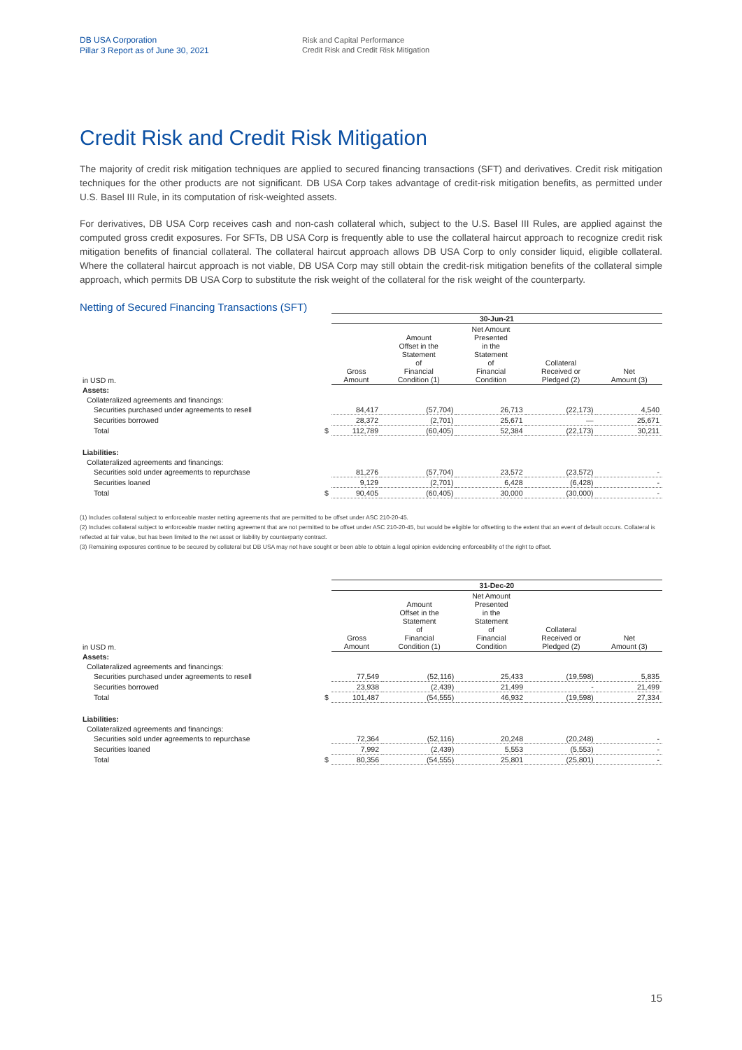DB USA Corporation
Pillar 3 Report as of June 30, 2021
Risk and Capital Performance
Credit Risk and Credit Risk Mitigation
Credit Risk and Credit Risk Mitigation
The majority of credit risk mitigation techniques are applied to secured financing transactions (SFT) and derivatives. Credit risk mitigation techniques for the other products are not significant. DB USA Corp takes advantage of credit-risk mitigation benefits, as permitted under U.S. Basel III Rule, in its computation of risk-weighted assets.
For derivatives, DB USA Corp receives cash and non-cash collateral which, subject to the U.S. Basel III Rules, are applied against the computed gross credit exposures. For SFTs, DB USA Corp is frequently able to use the collateral haircut approach to recognize credit risk mitigation benefits of financial collateral. The collateral haircut approach allows DB USA Corp to only consider liquid, eligible collateral. Where the collateral haircut approach is not viable, DB USA Corp may still obtain the credit-risk mitigation benefits of the collateral simple approach, which permits DB USA Corp to substitute the risk weight of the collateral for the risk weight of the counterparty.
Netting of Secured Financing Transactions (SFT)
| | | 30-Jun-21 | | | | |
| --- | --- | --- | --- | --- | --- | --- |
| in USD m. | | Gross Amount | Amount Offset in the Statement of Financial Condition (1) | Net Amount Presented in the Statement of Financial Condition | Collateral Received or Pledged (2) | Net Amount (3) |
| Assets: | | | | | | |
| Collateralized agreements and financings: | | | | | | |
| Securities purchased under agreements to resell | | 84,417 | (57,704) | 26,713 | (22,173) | 4,540 |
| Securities borrowed | | 28,372 | (2,701) | 25,671 | — | 25,671 |
| Total | $ | 112,789 | (60,405) | 52,384 | (22,173) | 30,211 |
| Liabilities: | | | | | | |
| Collateralized agreements and financings: | | | | | | |
| Securities sold under agreements to repurchase | | 81,276 | (57,704) | 23,572 | (23,572) | - |
| Securities loaned | | 9,129 | (2,701) | 6,428 | (6,428) | - |
| Total | $ | 90,405 | (60,405) | 30,000 | (30,000) | - |
(1) Includes collateral subject to enforceable master netting agreements that are permitted to be offset under ASC 210-20-45.
(2) Includes collateral subject to enforceable master netting agreement that are not permitted to be offset under ASC 210-20-45, but would be eligible for offsetting to the extent that an event of default occurs. Collateral is reflected at fair value, but has been limited to the net asset or liability by counterparty contract.
(3) Remaining exposures continue to be secured by collateral but DB USA may not have sought or been able to obtain a legal opinion evidencing enforceability of the right to offset.
| | | 31-Dec-20 | | | | |
| --- | --- | --- | --- | --- | --- | --- |
| in USD m. | | Gross Amount | Amount Offset in the Statement of Financial Condition (1) | Net Amount Presented in the Statement of Financial Condition | Collateral Received or Pledged (2) | Net Amount (3) |
| Assets: | | | | | | |
| Collateralized agreements and financings: | | | | | | |
| Securities purchased under agreements to resell | | 77,549 | (52,116) | 25,433 | (19,598) | 5,835 |
| Securities borrowed | | 23,938 | (2,439) | 21,499 | - | 21,499 |
| Total | $ | 101,487 | (54,555) | 46,932 | (19,598) | 27,334 |
| Liabilities: | | | | | | |
| Collateralized agreements and financings: | | | | | | |
| Securities sold under agreements to repurchase | | 72,364 | (52,116) | 20,248 | (20,248) | - |
| Securities loaned | | 7,992 | (2,439) | 5,553 | (5,553) | - |
| Total | $ | 80,356 | (54,555) | 25,801 | (25,801) | - |
15